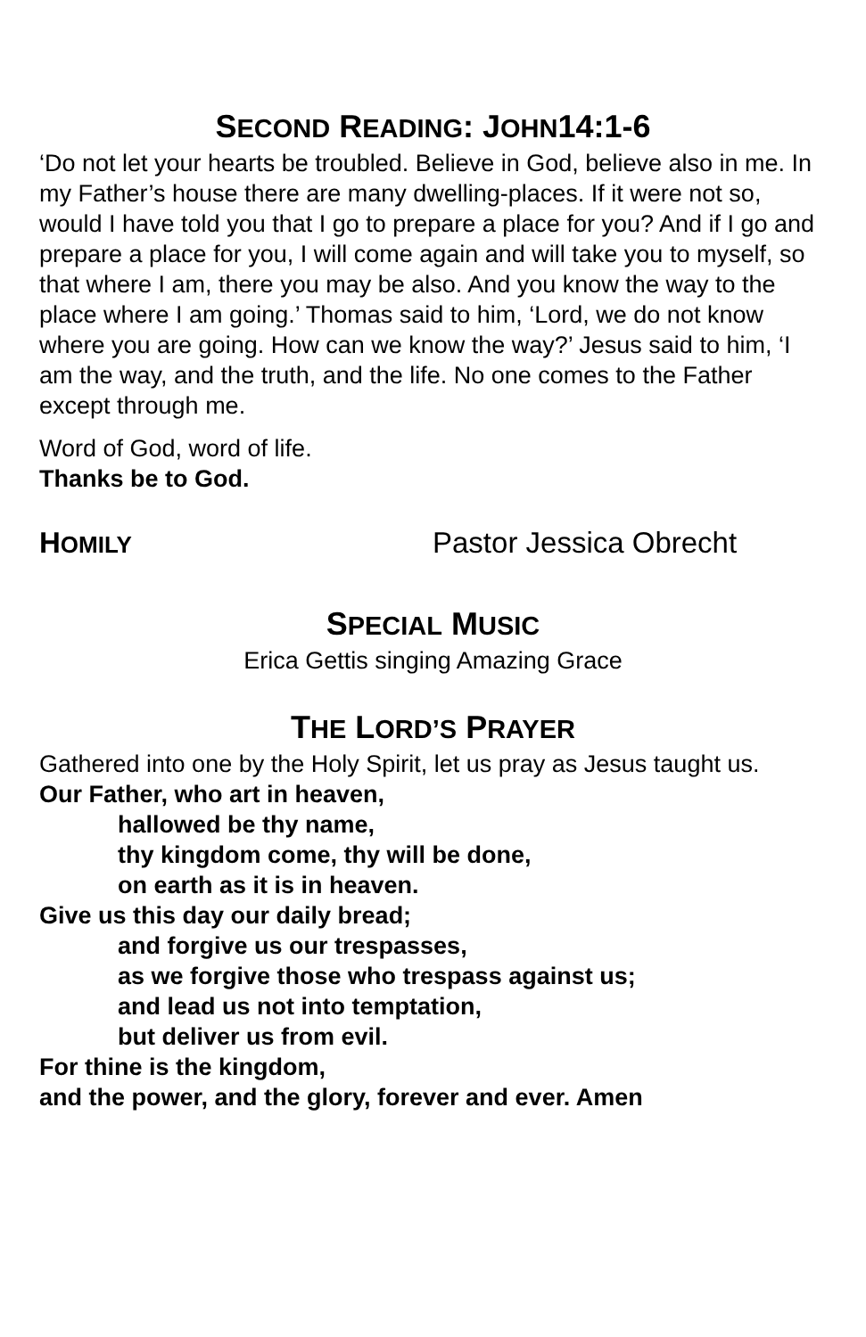SECOND READING: JOHN14:1-6
‘Do not let your hearts be troubled. Believe in God, believe also in me. In my Father’s house there are many dwelling-places. If it were not so, would I have told you that I go to prepare a place for you? And if I go and prepare a place for you, I will come again and will take you to myself, so that where I am, there you may be also. And you know the way to the place where I am going.’ Thomas said to him, ‘Lord, we do not know where you are going. How can we know the way?’ Jesus said to him, ‘I am the way, and the truth, and the life. No one comes to the Father except through me.
Word of God, word of life.
Thanks be to God.
HOMILY Pastor Jessica Obrecht
SPECIAL MUSIC
Erica Gettis singing Amazing Grace
THE LORD’S PRAYER
Gathered into one by the Holy Spirit, let us pray as Jesus taught us.
Our Father, who art in heaven,
hallowed be thy name,
thy kingdom come, thy will be done,
on earth as it is in heaven.
Give us this day our daily bread;
and forgive us our trespasses,
as we forgive those who trespass against us;
and lead us not into temptation,
but deliver us from evil.
For thine is the kingdom,
and the power, and the glory, forever and ever. Amen